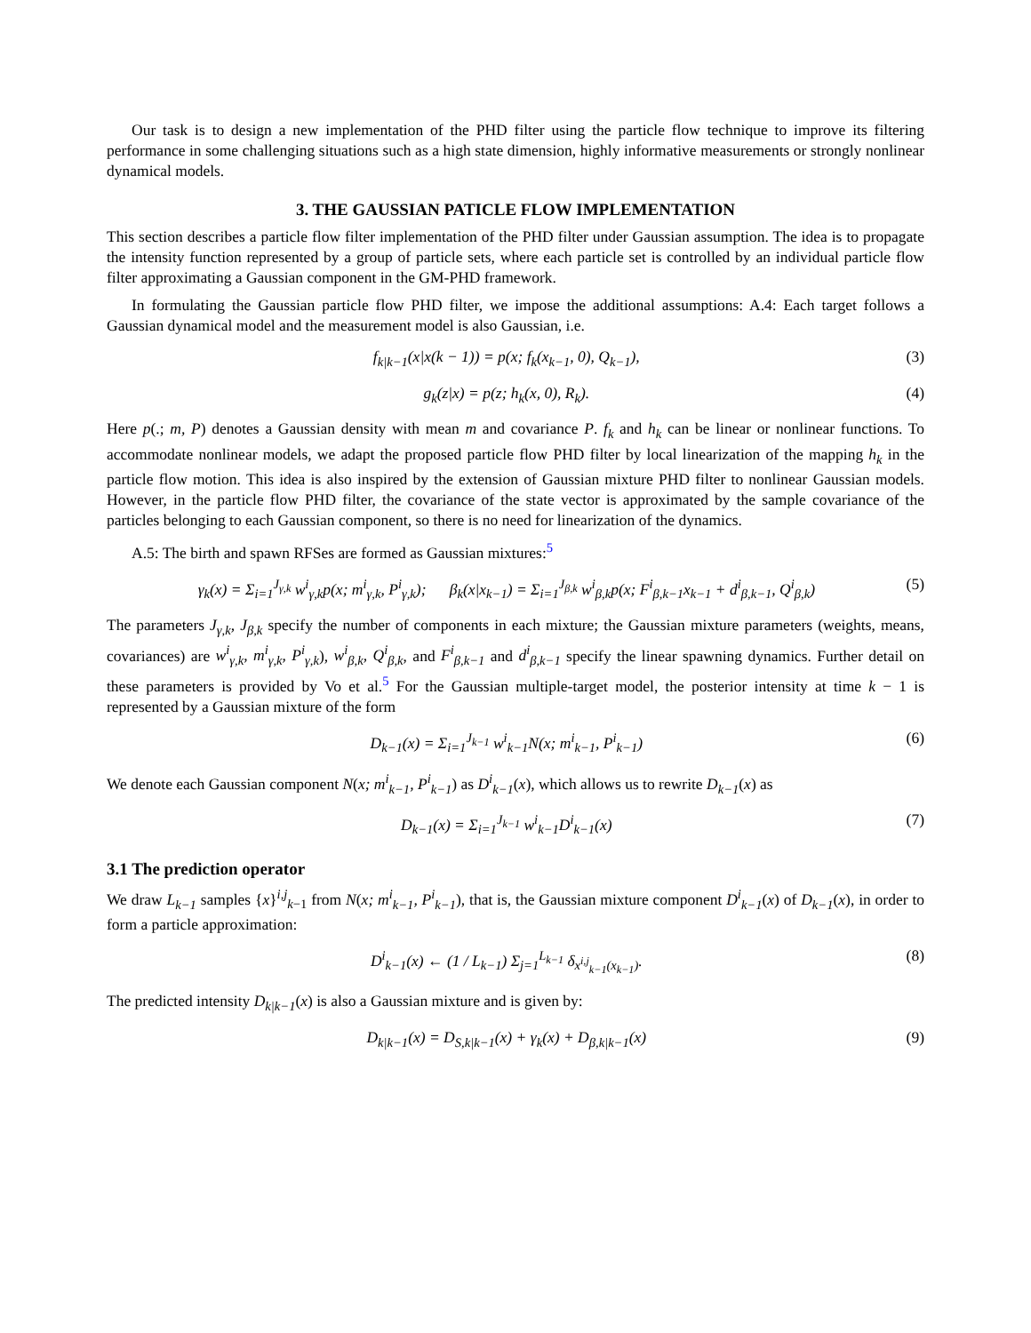Our task is to design a new implementation of the PHD filter using the particle flow technique to improve its filtering performance in some challenging situations such as a high state dimension, highly informative measurements or strongly nonlinear dynamical models.
3. THE GAUSSIAN PATICLE FLOW IMPLEMENTATION
This section describes a particle flow filter implementation of the PHD filter under Gaussian assumption. The idea is to propagate the intensity function represented by a group of particle sets, where each particle set is controlled by an individual particle flow filter approximating a Gaussian component in the GM-PHD framework.
In formulating the Gaussian particle flow PHD filter, we impose the additional assumptions: A.4: Each target follows a Gaussian dynamical model and the measurement model is also Gaussian, i.e.
f<sub>k|k−1</sub>(x|x(k − 1)) = p(x; f<sub>k</sub>(x<sub>k−1</sub>, 0), Q<sub>k−1</sub>), (3)
g<sub>k</sub>(z|x) = p(z; h<sub>k</sub>(x, 0), R<sub>k</sub>). (4)
Here p(.; m, P) denotes a Gaussian density with mean m and covariance P. f<sub>k</sub> and h<sub>k</sub> can be linear or nonlinear functions. To accommodate nonlinear models, we adapt the proposed particle flow PHD filter by local linearization of the mapping h<sub>k</sub> in the particle flow motion. This idea is also inspired by the extension of Gaussian mixture PHD filter to nonlinear Gaussian models. However, in the particle flow PHD filter, the covariance of the state vector is approximated by the sample covariance of the particles belonging to each Gaussian component, so there is no need for linearization of the dynamics.
A.5: The birth and spawn RFSes are formed as Gaussian mixtures:<sup>5</sup>
γ<sub>k</sub>(x) = Σ<sub>i=1</sub><sup>J<sub>γ,k</sub></sup> w<sup>i</sup><sub>γ,k</sub>p(x; m<sup>i</sup><sub>γ,k</sub>, P<sup>i</sup><sub>γ,k</sub>); β<sub>k</sub>(x|x<sub>k−1</sub>) = Σ<sub>i=1</sub><sup>J<sub>β,k</sub></sup> w<sup>i</sup><sub>β,k</sub>p(x; F<sup>i</sup><sub>β,k−1</sub>x<sub>k−1</sub> + d<sup>i</sup><sub>β,k−1</sub>, Q<sup>i</sup><sub>β,k</sub>) (5)
The parameters J<sub>γ,k</sub>, J<sub>β,k</sub> specify the number of components in each mixture; the Gaussian mixture parameters (weights, means, covariances) are w<sup>i</sup><sub>γ,k</sub>, m<sup>i</sup><sub>γ,k</sub>, P<sup>i</sup><sub>γ,k</sub>), w<sup>i</sup><sub>β,k</sub>, Q<sup>i</sup><sub>β,k</sub>, and F<sup>i</sup><sub>β,k−1</sub> and d<sup>i</sup><sub>β,k−1</sub> specify the linear spawning dynamics. Further detail on these parameters is provided by Vo et al.<sup>5</sup> For the Gaussian multiple-target model, the posterior intensity at time k − 1 is represented by a Gaussian mixture of the form
D<sub>k−1</sub>(x) = Σ<sub>i=1</sub><sup>J<sub>k−1</sub></sup> w<sup>i</sup><sub>k−1</sub>N(x; m<sup>i</sup><sub>k−1</sub>, P<sup>i</sup><sub>k−1</sub>) (6)
We denote each Gaussian component N(x; m<sup>i</sup><sub>k−1</sub>, P<sup>i</sup><sub>k−1</sub>) as D<sup>i</sup><sub>k−1</sub>(x), which allows us to rewrite D<sub>k−1</sub>(x) as
D<sub>k−1</sub>(x) = Σ<sub>i=1</sub><sup>J<sub>k−1</sub></sup> w<sup>i</sup><sub>k−1</sub>D<sup>i</sup><sub>k−1</sub>(x) (7)
3.1 The prediction operator
We draw L<sub>k−1</sub> samples {x}<sup>i,j</sup><sub>k−1</sub> from N(x; m<sup>i</sup><sub>k−1</sub>, P<sup>i</sup><sub>k−1</sub>), that is, the Gaussian mixture component D<sup>i</sup><sub>k−1</sub>(x) of D<sub>k−1</sub>(x), in order to form a particle approximation:
D<sup>i</sup><sub>k−1</sub>(x) ← (1 / L<sub>k−1</sub>) Σ<sub>j=1</sub><sup>L<sub>k−1</sub></sup> δ<sub>x<sup>i,j</sup><sub>k−1</sub>(x<sub>k−1</sub>)</sub>. (8)
The predicted intensity D<sub>k|k−1</sub>(x) is also a Gaussian mixture and is given by:
D<sub>k|k−1</sub>(x) = D<sub>S,k|k−1</sub>(x) + γ<sub>k</sub>(x) + D<sub>β,k|k−1</sub>(x) (9)